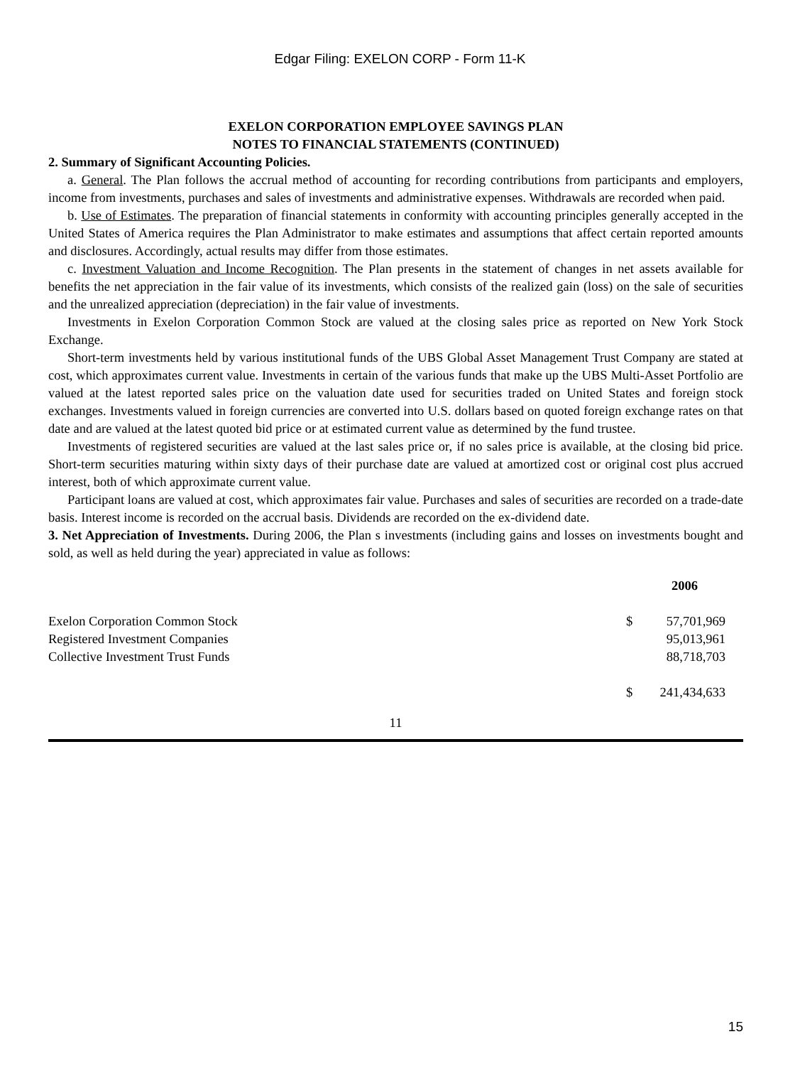Edgar Filing: EXELON CORP - Form 11-K
EXELON CORPORATION EMPLOYEE SAVINGS PLAN
NOTES TO FINANCIAL STATEMENTS (CONTINUED)
2. Summary of Significant Accounting Policies.
a. General. The Plan follows the accrual method of accounting for recording contributions from participants and employers, income from investments, purchases and sales of investments and administrative expenses. Withdrawals are recorded when paid.
b. Use of Estimates. The preparation of financial statements in conformity with accounting principles generally accepted in the United States of America requires the Plan Administrator to make estimates and assumptions that affect certain reported amounts and disclosures. Accordingly, actual results may differ from those estimates.
c. Investment Valuation and Income Recognition. The Plan presents in the statement of changes in net assets available for benefits the net appreciation in the fair value of its investments, which consists of the realized gain (loss) on the sale of securities and the unrealized appreciation (depreciation) in the fair value of investments.
Investments in Exelon Corporation Common Stock are valued at the closing sales price as reported on New York Stock Exchange.
Short-term investments held by various institutional funds of the UBS Global Asset Management Trust Company are stated at cost, which approximates current value. Investments in certain of the various funds that make up the UBS Multi-Asset Portfolio are valued at the latest reported sales price on the valuation date used for securities traded on United States and foreign stock exchanges. Investments valued in foreign currencies are converted into U.S. dollars based on quoted foreign exchange rates on that date and are valued at the latest quoted bid price or at estimated current value as determined by the fund trustee.
Investments of registered securities are valued at the last sales price or, if no sales price is available, at the closing bid price. Short-term securities maturing within sixty days of their purchase date are valued at amortized cost or original cost plus accrued interest, both of which approximate current value.
Participant loans are valued at cost, which approximates fair value. Purchases and sales of securities are recorded on a trade-date basis. Interest income is recorded on the accrual basis. Dividends are recorded on the ex-dividend date.
3. Net Appreciation of Investments. During 2006, the Plan s investments (including gains and losses on investments bought and sold, as well as held during the year) appreciated in value as follows:
| | 2006 | |
| --- | --- | --- |
| Exelon Corporation Common Stock | $ | 57,701,969 |
| Registered Investment Companies | | 95,013,961 |
| Collective Investment Trust Funds | | 88,718,703 |
| | $ | 241,434,633 |
11
15